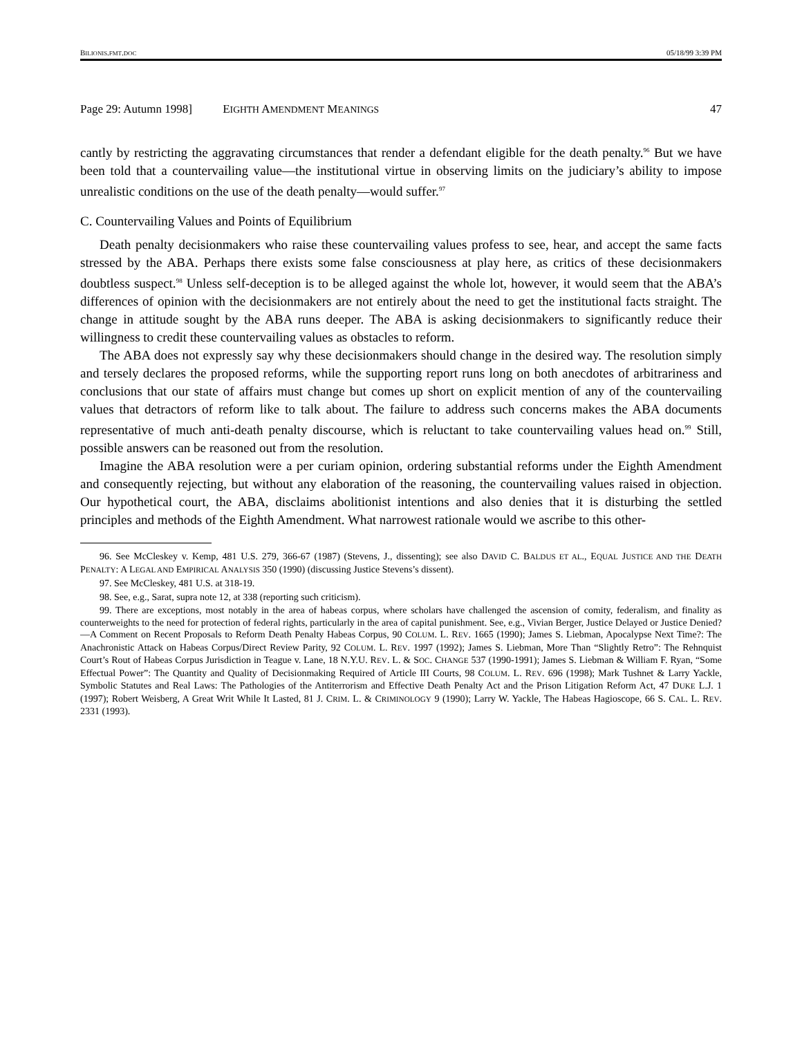BILIONIS.FMT.DOC 05/18/99 3:39 PM
Page 29: Autumn 1998] EIGHTH AMENDMENT MEANINGS 47
cantly by restricting the aggravating circumstances that render a defendant eligible for the death penalty.<sup>96</sup> But we have been told that a countervailing value—the institutional virtue in observing limits on the judiciary’s ability to impose unrealistic conditions on the use of the death penalty—would suffer.<sup>97</sup>
C. Countervailing Values and Points of Equilibrium
Death penalty decisionmakers who raise these countervailing values profess to see, hear, and accept the same facts stressed by the ABA. Perhaps there exists some false consciousness at play here, as critics of these decisionmakers doubtless suspect.<sup>98</sup> Unless self-deception is to be alleged against the whole lot, however, it would seem that the ABA’s differences of opinion with the decisionmakers are not entirely about the need to get the institutional facts straight. The change in attitude sought by the ABA runs deeper. The ABA is asking decisionmakers to significantly reduce their willingness to credit these countervailing values as obstacles to reform.
The ABA does not expressly say why these decisionmakers should change in the desired way. The resolution simply and tersely declares the proposed reforms, while the supporting report runs long on both anecdotes of arbitrariness and conclusions that our state of affairs must change but comes up short on explicit mention of any of the countervailing values that detractors of reform like to talk about. The failure to address such concerns makes the ABA documents representative of much anti-death penalty discourse, which is reluctant to take countervailing values head on.<sup>99</sup> Still, possible answers can be reasoned out from the resolution.
Imagine the ABA resolution were a per curiam opinion, ordering substantial reforms under the Eighth Amendment and consequently rejecting, but without any elaboration of the reasoning, the countervailing values raised in objection. Our hypothetical court, the ABA, disclaims abolitionist intentions and also denies that it is disturbing the settled principles and methods of the Eighth Amendment. What narrowest rationale would we ascribe to this other-
96. See McCleskey v. Kemp, 481 U.S. 279, 366-67 (1987) (Stevens, J., dissenting); see also DAVID C. BALDUS ET AL., EQUAL JUSTICE AND THE DEATH PENALTY: A LEGAL AND EMPIRICAL ANALYSIS 350 (1990) (discussing Justice Stevens’s dissent).
97. See McCleskey, 481 U.S. at 318-19.
98. See, e.g., Sarat, supra note 12, at 338 (reporting such criticism).
99. There are exceptions, most notably in the area of habeas corpus, where scholars have challenged the ascension of comity, federalism, and finality as counterweights to the need for protection of federal rights, particularly in the area of capital punishment. See, e.g., Vivian Berger, Justice Delayed or Justice Denied?—A Comment on Recent Proposals to Reform Death Penalty Habeas Corpus, 90 COLUM. L. REV. 1665 (1990); James S. Liebman, Apocalypse Next Time?: The Anachronistic Attack on Habeas Corpus/Direct Review Parity, 92 COLUM. L. REV. 1997 (1992); James S. Liebman, More Than “Slightly Retro”: The Rehnquist Court’s Rout of Habeas Corpus Jurisdiction in Teague v. Lane, 18 N.Y.U. REV. L. & SOC. CHANGE 537 (1990-1991); James S. Liebman & William F. Ryan, “Some Effectual Power”: The Quantity and Quality of Decisionmaking Required of Article III Courts, 98 COLUM. L. REV. 696 (1998); Mark Tushnet & Larry Yackle, Symbolic Statutes and Real Laws: The Pathologies of the Antiterrorism and Effective Death Penalty Act and the Prison Litigation Reform Act, 47 DUKE L.J. 1 (1997); Robert Weisberg, A Great Writ While It Lasted, 81 J. CRIM. L. & CRIMINOLOGY 9 (1990); Larry W. Yackle, The Habeas Hagioscope, 66 S. CAL. L. REV. 2331 (1993).